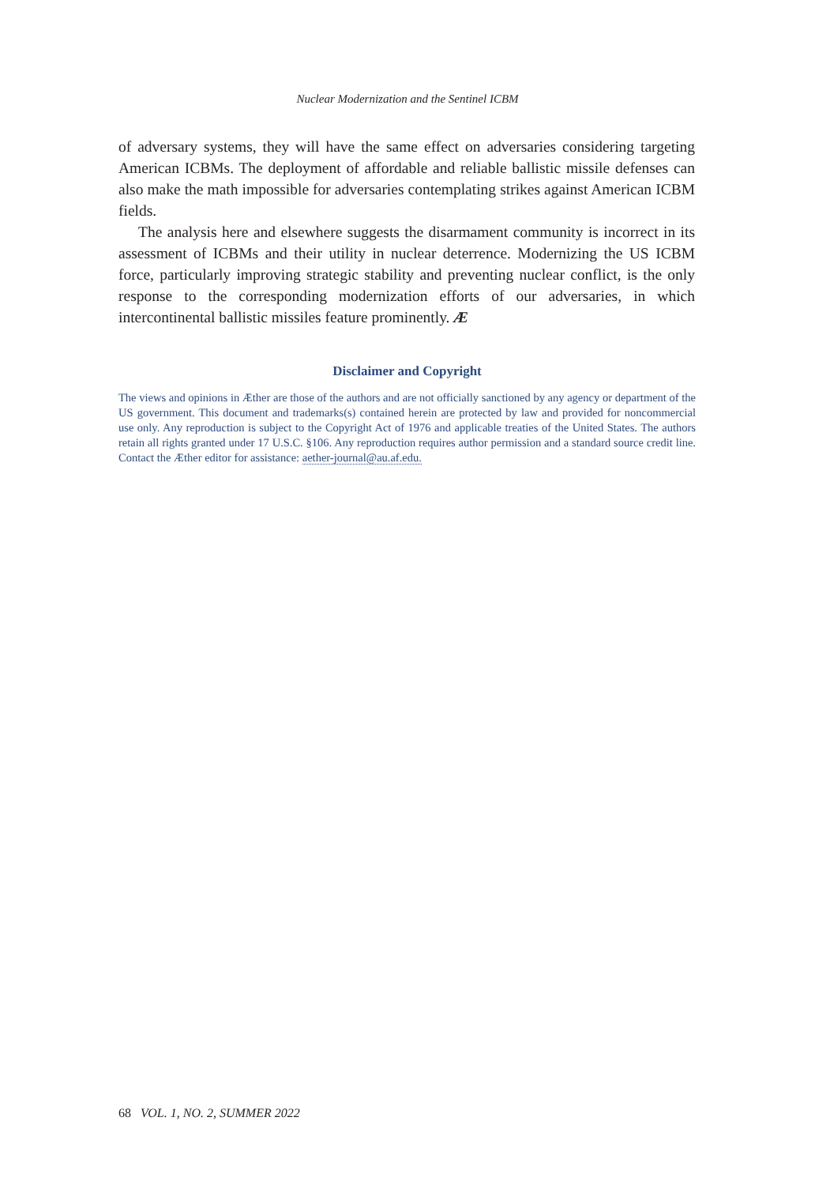Nuclear Modernization and the Sentinel ICBM
of adversary systems, they will have the same effect on adversaries considering targeting American ICBMs. The deployment of affordable and reliable ballistic missile defenses can also make the math impossible for adversaries contemplating strikes against American ICBM fields.
The analysis here and elsewhere suggests the disarmament community is incorrect in its assessment of ICBMs and their utility in nuclear deterrence. Modernizing the US ICBM force, particularly improving strategic stability and preventing nuclear conflict, is the only response to the corresponding modernization efforts of our adversaries, in which intercontinental ballistic missiles feature prominently. Æ
Disclaimer and Copyright
The views and opinions in Æther are those of the authors and are not officially sanctioned by any agency or department of the US government. This document and trademarks(s) contained herein are protected by law and provided for noncommercial use only. Any reproduction is subject to the Copyright Act of 1976 and applicable treaties of the United States. The authors retain all rights granted under 17 U.S.C. §106. Any reproduction requires author permission and a standard source credit line. Contact the Æther editor for assistance: aether-journal@au.af.edu.
68 VOL. 1, NO. 2, SUMMER 2022